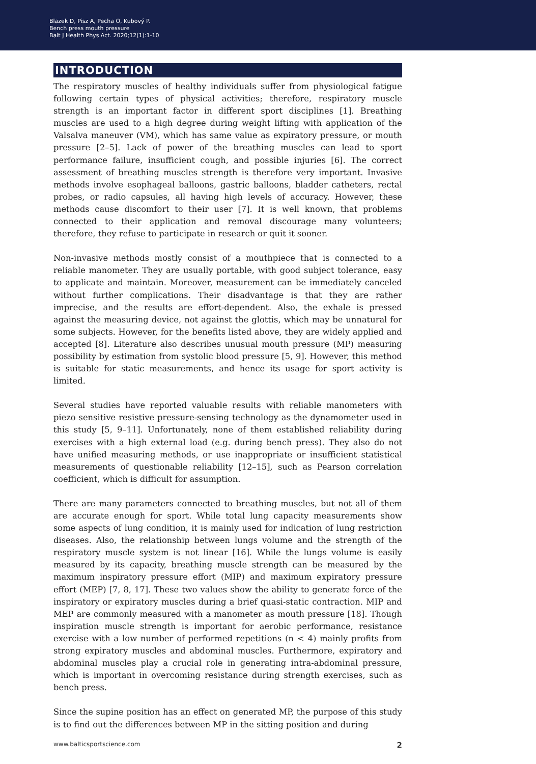Blazek D, Pisz A, Pecha O, Kubový P.
Bench press mouth pressure
Balt J Health Phys Act. 2020;12(1):1-10
INTRODUCTION
The respiratory muscles of healthy individuals suffer from physiological fatigue following certain types of physical activities; therefore, respiratory muscle strength is an important factor in different sport disciplines [1]. Breathing muscles are used to a high degree during weight lifting with application of the Valsalva maneuver (VM), which has same value as expiratory pressure, or mouth pressure [2–5]. Lack of power of the breathing muscles can lead to sport performance failure, insufficient cough, and possible injuries [6]. The correct assessment of breathing muscles strength is therefore very important. Invasive methods involve esophageal balloons, gastric balloons, bladder catheters, rectal probes, or radio capsules, all having high levels of accuracy. However, these methods cause discomfort to their user [7]. It is well known, that problems connected to their application and removal discourage many volunteers; therefore, they refuse to participate in research or quit it sooner.
Non-invasive methods mostly consist of a mouthpiece that is connected to a reliable manometer. They are usually portable, with good subject tolerance, easy to applicate and maintain. Moreover, measurement can be immediately canceled without further complications. Their disadvantage is that they are rather imprecise, and the results are effort-dependent. Also, the exhale is pressed against the measuring device, not against the glottis, which may be unnatural for some subjects. However, for the benefits listed above, they are widely applied and accepted [8]. Literature also describes unusual mouth pressure (MP) measuring possibility by estimation from systolic blood pressure [5, 9]. However, this method is suitable for static measurements, and hence its usage for sport activity is limited.
Several studies have reported valuable results with reliable manometers with piezo sensitive resistive pressure-sensing technology as the dynamometer used in this study [5, 9–11]. Unfortunately, none of them established reliability during exercises with a high external load (e.g. during bench press). They also do not have unified measuring methods, or use inappropriate or insufficient statistical measurements of questionable reliability [12–15], such as Pearson correlation coefficient, which is difficult for assumption.
There are many parameters connected to breathing muscles, but not all of them are accurate enough for sport. While total lung capacity measurements show some aspects of lung condition, it is mainly used for indication of lung restriction diseases. Also, the relationship between lungs volume and the strength of the respiratory muscle system is not linear [16]. While the lungs volume is easily measured by its capacity, breathing muscle strength can be measured by the maximum inspiratory pressure effort (MIP) and maximum expiratory pressure effort (MEP) [7, 8, 17]. These two values show the ability to generate force of the inspiratory or expiratory muscles during a brief quasi-static contraction. MIP and MEP are commonly measured with a manometer as mouth pressure [18]. Though inspiration muscle strength is important for aerobic performance, resistance exercise with a low number of performed repetitions (n < 4) mainly profits from strong expiratory muscles and abdominal muscles. Furthermore, expiratory and abdominal muscles play a crucial role in generating intra-abdominal pressure, which is important in overcoming resistance during strength exercises, such as bench press.
Since the supine position has an effect on generated MP, the purpose of this study is to find out the differences between MP in the sitting position and during
www.balticsportscience.com 2